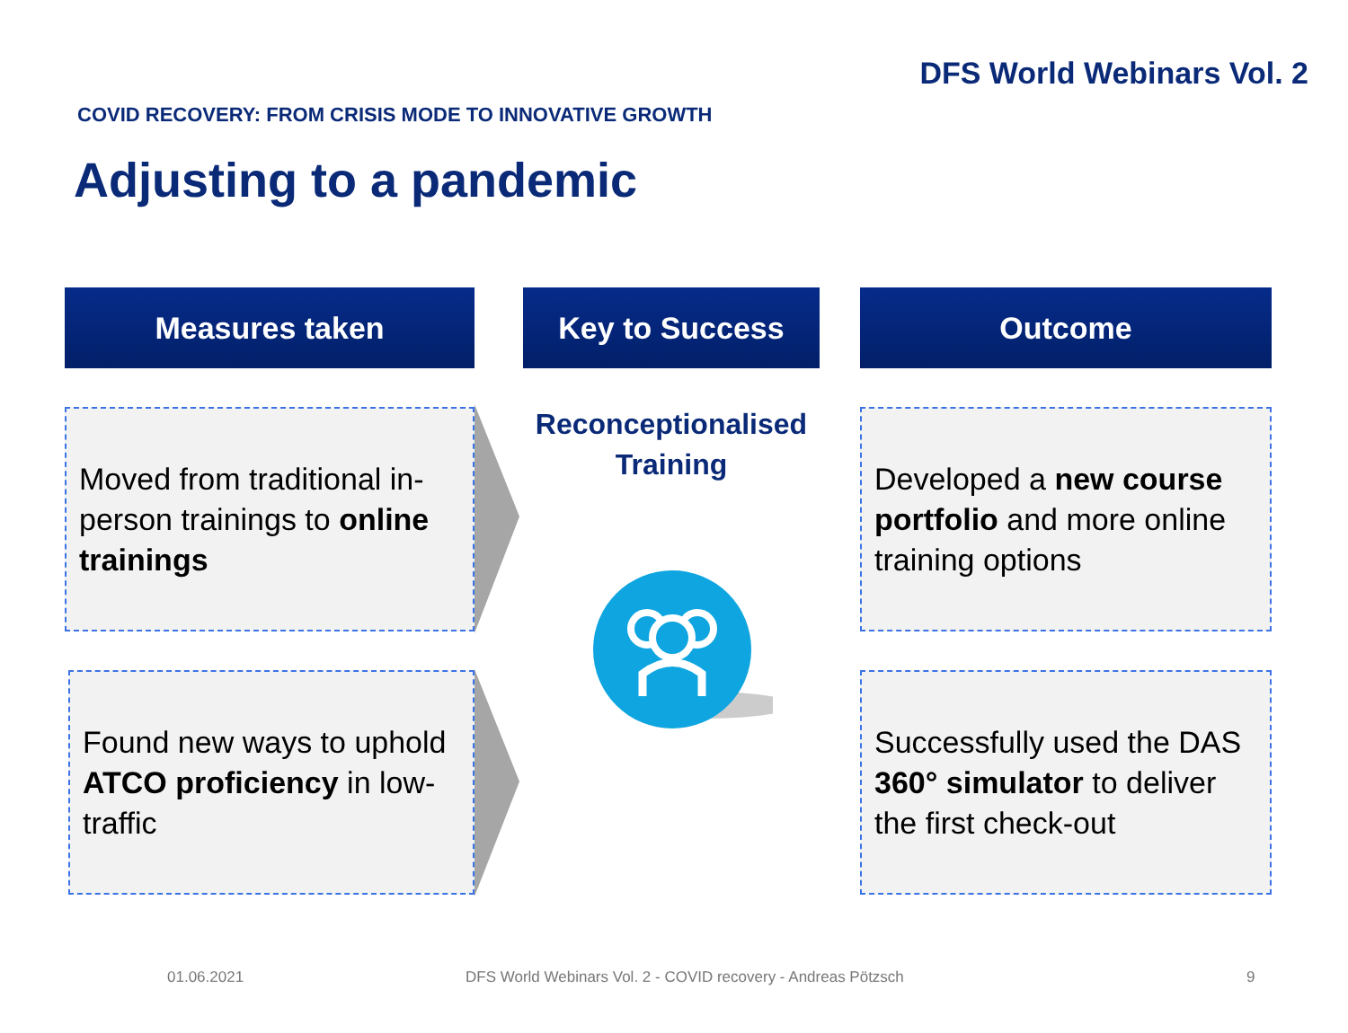DFS World Webinars Vol. 2
COVID RECOVERY: FROM CRISIS MODE TO INNOVATIVE GROWTH
Adjusting to a pandemic
Measures taken
Moved from traditional in-person trainings to online trainings
Found new ways to uphold ATCO proficiency in low-traffic
Key to Success
Reconceptionalised
Training
Outcome
Developed a new course portfolio and more online training options
Successfully used the DAS 360° simulator to deliver the first check-out
01.06.2021
DFS World Webinars Vol. 2 - COVID recovery - Andreas Pötzsch
9